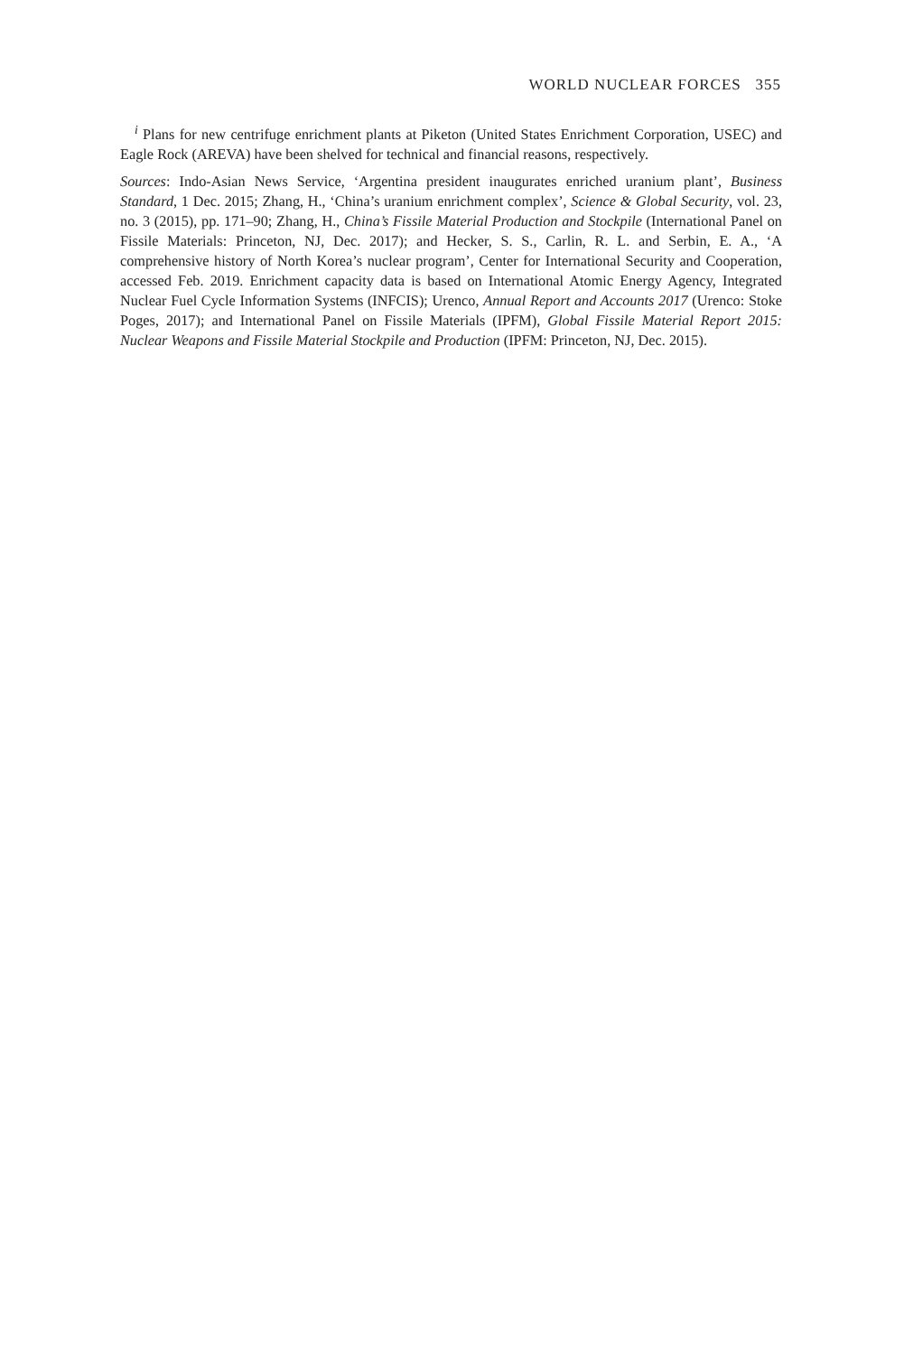WORLD NUCLEAR FORCES 355
<sup>i</sup> Plans for new centrifuge enrichment plants at Piketon (United States Enrichment Corporation, USEC) and Eagle Rock (AREVA) have been shelved for technical and financial reasons, respectively.
Sources: Indo-Asian News Service, ‘Argentina president inaugurates enriched uranium plant’, Business Standard, 1 Dec. 2015; Zhang, H., ‘China’s uranium enrichment complex’, Science & Global Security, vol. 23, no. 3 (2015), pp. 171–90; Zhang, H., China’s Fissile Material Production and Stockpile (International Panel on Fissile Materials: Princeton, NJ, Dec. 2017); and Hecker, S. S., Carlin, R. L. and Serbin, E. A., ‘A comprehensive history of North Korea’s nuclear program’, Center for International Security and Cooperation, accessed Feb. 2019. Enrichment capacity data is based on International Atomic Energy Agency, Integrated Nuclear Fuel Cycle Information Systems (INFCIS); Urenco, Annual Report and Accounts 2017 (Urenco: Stoke Poges, 2017); and International Panel on Fissile Materials (IPFM), Global Fissile Material Report 2015: Nuclear Weapons and Fissile Material Stockpile and Production (IPFM: Princeton, NJ, Dec. 2015).